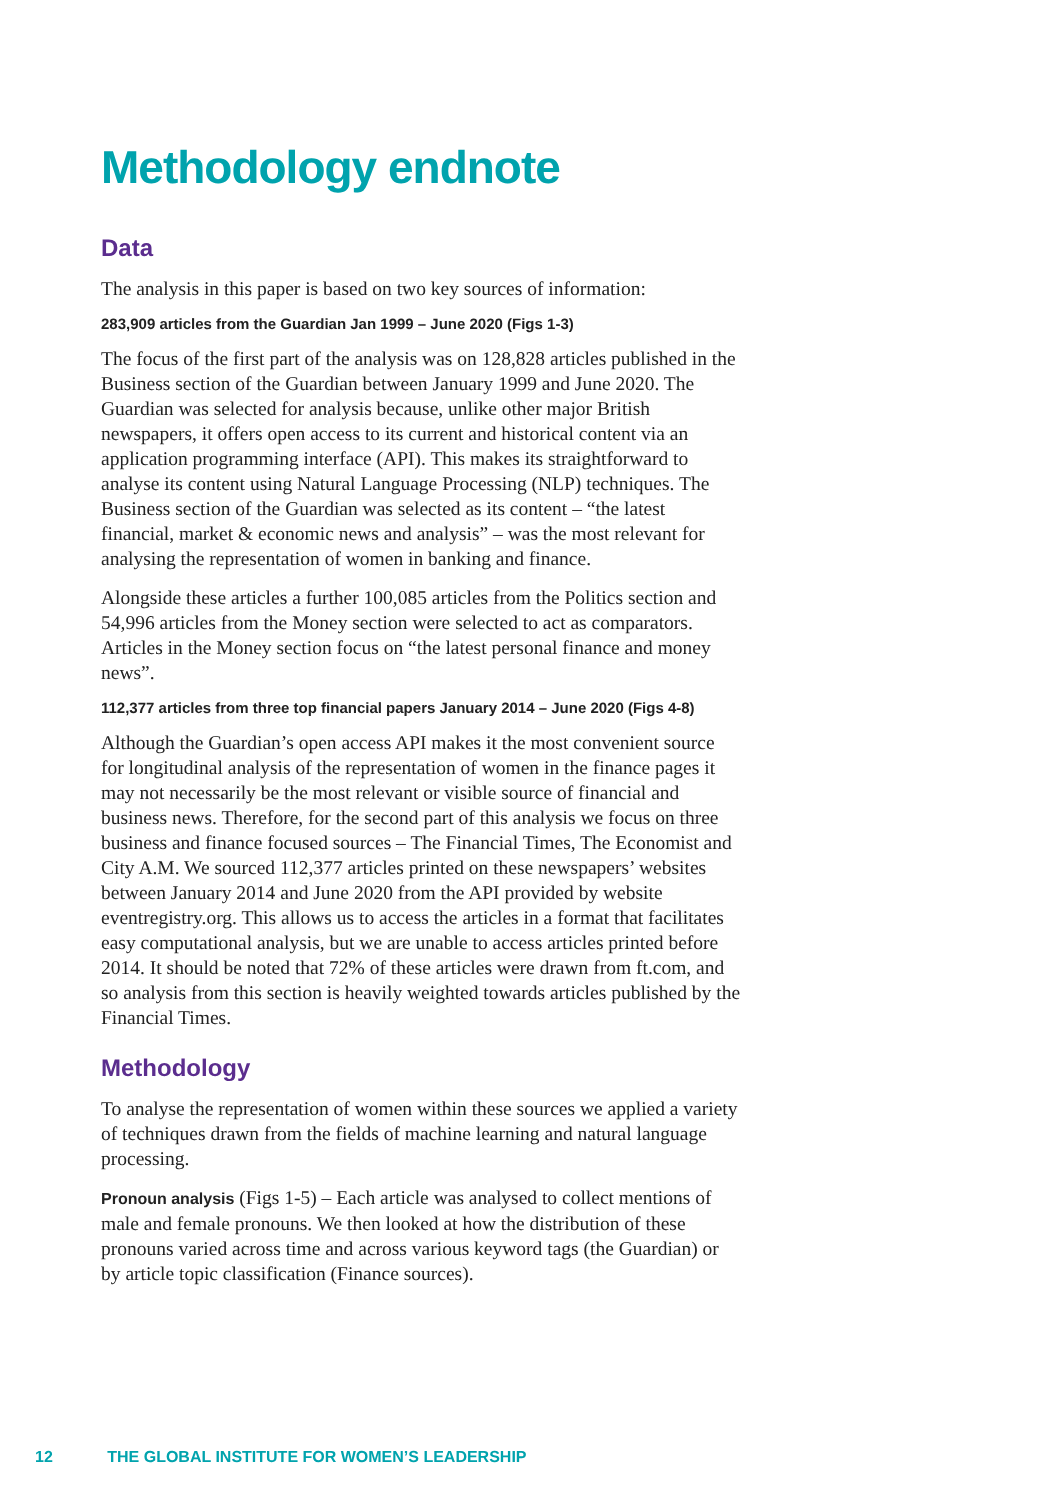Methodology endnote
Data
The analysis in this paper is based on two key sources of information:
283,909 articles from the Guardian Jan 1999 – June 2020 (Figs 1-3)
The focus of the first part of the analysis was on 128,828 articles published in the Business section of the Guardian between January 1999 and June 2020. The Guardian was selected for analysis because, unlike other major British newspapers, it offers open access to its current and historical content via an application programming interface (API). This makes its straightforward to analyse its content using Natural Language Processing (NLP) techniques. The Business section of the Guardian was selected as its content – “the latest financial, market & economic news and analysis” – was the most relevant for analysing the representation of women in banking and finance.
Alongside these articles a further 100,085 articles from the Politics section and 54,996 articles from the Money section were selected to act as comparators. Articles in the Money section focus on “the latest personal finance and money news”.
112,377 articles from three top financial papers January 2014 – June 2020 (Figs 4-8)
Although the Guardian’s open access API makes it the most convenient source for longitudinal analysis of the representation of women in the finance pages it may not necessarily be the most relevant or visible source of financial and business news. Therefore, for the second part of this analysis we focus on three business and finance focused sources – The Financial Times, The Economist and City A.M. We sourced 112,377 articles printed on these newspapers’ websites between January 2014 and June 2020 from the API provided by website eventregistry.org. This allows us to access the articles in a format that facilitates easy computational analysis, but we are unable to access articles printed before 2014. It should be noted that 72% of these articles were drawn from ft.com, and so analysis from this section is heavily weighted towards articles published by the Financial Times.
Methodology
To analyse the representation of women within these sources we applied a variety of techniques drawn from the fields of machine learning and natural language processing.
Pronoun analysis (Figs 1-5) – Each article was analysed to collect mentions of male and female pronouns. We then looked at how the distribution of these pronouns varied across time and across various keyword tags (the Guardian) or by article topic classification (Finance sources).
12 THE GLOBAL INSTITUTE FOR WOMEN’S LEADERSHIP